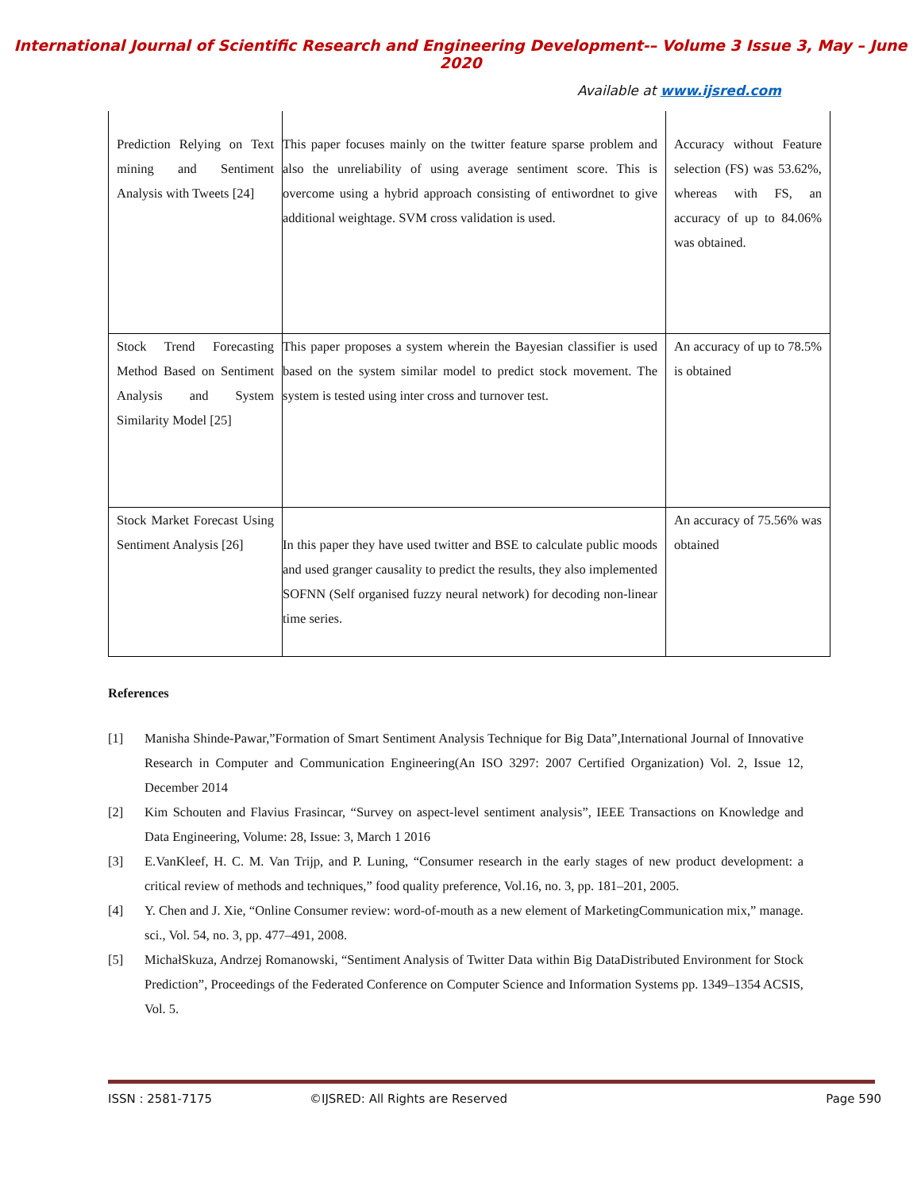International Journal of Scientific Research and Engineering Development-– Volume 3 Issue 3, May – June 2020
Available at www.ijsred.com
| Prediction Relying on Text mining and Sentiment Analysis with Tweets [24] | This paper focuses mainly on the twitter feature sparse problem and also the unreliability of using average sentiment score. This is overcome using a hybrid approach consisting of entiwordnet to give additional weightage. SVM cross validation is used. | Accuracy without Feature selection (FS) was 53.62%, whereas with FS, an accuracy of up to 84.06% was obtained. |
| Stock Trend Forecasting Method Based on Sentiment Analysis and System Similarity Model [25] | This paper proposes a system wherein the Bayesian classifier is used based on the system similar model to predict stock movement. The system is tested using inter cross and turnover test. | An accuracy of up to 78.5% is obtained |
| Stock Market Forecast Using Sentiment Analysis [26] | In this paper they have used twitter and BSE to calculate public moods and used granger causality to predict the results, they also implemented SOFNN (Self organised fuzzy neural network) for decoding non-linear time series. | An accuracy of 75.56% was obtained |
References
[1] Manisha Shinde-Pawar,”Formation of Smart Sentiment Analysis Technique for Big Data”,International Journal of Innovative Research in Computer and Communication Engineering(An ISO 3297: 2007 Certified Organization) Vol. 2, Issue 12, December 2014
[2] Kim Schouten and Flavius Frasincar, “Survey on aspect-level sentiment analysis”, IEEE Transactions on Knowledge and Data Engineering, Volume: 28, Issue: 3, March 1 2016
[3] E.VanKleef, H. C. M. Van Trijp, and P. Luning, “Consumer research in the early stages of new product development: a critical review of methods and techniques,” food quality preference, Vol.16, no. 3, pp. 181–201, 2005.
[4] Y. Chen and J. Xie, “Online Consumer review: word-of-mouth as a new element of MarketingCommunication mix,” manage. sci., Vol. 54, no. 3, pp. 477–491, 2008.
[5] MichałSkuza, Andrzej Romanowski, “Sentiment Analysis of Twitter Data within Big DataDistributed Environment for Stock Prediction”, Proceedings of the Federated Conference on Computer Science and Information Systems pp. 1349–1354 ACSIS, Vol. 5.
ISSN : 2581-7175 ©IJSRED: All Rights are Reserved Page 590